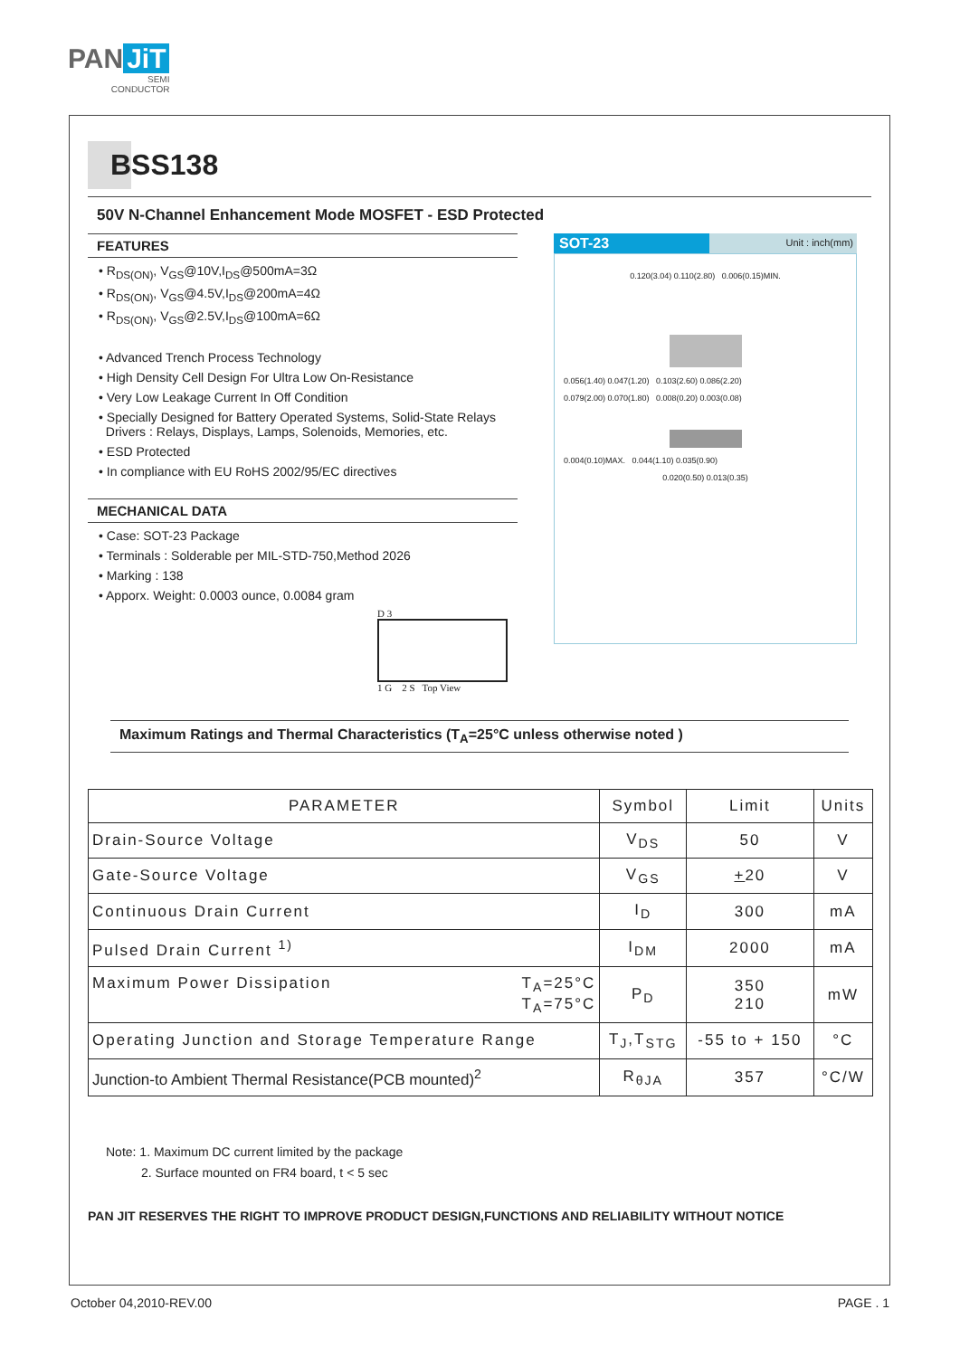PAN JiT
SEMI
CONDUCTOR
BSS138
50V N-Channel Enhancement Mode MOSFET - ESD Protected
FEATURES
• R<sub>DS(ON)</sub>, V<sub>GS</sub>@10V,I<sub>DS</sub>@500mA=3Ω
• R<sub>DS(ON)</sub>, V<sub>GS</sub>@4.5V,I<sub>DS</sub>@200mA=4Ω
• R<sub>DS(ON)</sub>, V<sub>GS</sub>@2.5V,I<sub>DS</sub>@100mA=6Ω
• Advanced Trench Process Technology
• High Density Cell Design For Ultra Low On-Resistance
• Very Low Leakage Current In Off Condition
• Specially Designed for Battery Operated Systems, Solid-State Relays
Drivers : Relays, Displays, Lamps, Solenoids, Memories, etc.
• ESD Protected
• In compliance with EU RoHS 2002/95/EC directives
MECHANICAL DATA
• Case: SOT-23 Package
• Terminals : Solderable per MIL-STD-750,Method 2026
• Marking : 138
• Apporx. Weight: 0.0003 ounce, 0.0084 gram
D 3
1 G 2 S Top View
SOT-23
Unit : inch(mm)
0.120(3.04) 0.110(2.80) 0.006(0.15)MIN.
0.056(1.40) 0.047(1.20) 0.103(2.60) 0.086(2.20)
0.079(2.00) 0.070(1.80) 0.008(0.20) 0.003(0.08)
0.004(0.10)MAX. 0.044(1.10) 0.035(0.90)
0.020(0.50) 0.013(0.35)
Maximum Ratings and Thermal Characteristics (T<sub>A</sub>=25°C unless otherwise noted )
| PARAMETER | Symbol | Limit | Units |
| --- | --- | --- | --- |
| Drain-Source Voltage | V<sub>DS</sub> | 50 | V |
| Gate-Source Voltage | V<sub>GS</sub> | + 20 | V |
| Continuous Drain Current | I<sub>D</sub> | 300 | mA |
| Pulsed Drain Current <sup>1)</sup> | I<sub>DM</sub> | 2000 | mA |
| Maximum Power Dissipation T<sub>A</sub>=25°C T<sub>A</sub>=75°C | P<sub>D</sub> | 350 210 | mW |
| Operating Junction and Storage Temperature Range | T<sub>J</sub>,T<sub>STG</sub> | -55 to + 150 | °C |
| Junction-to Ambient Thermal Resistance(PCB mounted)<sup>2</sup> | R<sub>θJA</sub> | 357 | °C/W |
Note: 1. Maximum DC current limited by the package
2. Surface mounted on FR4 board, t < 5 sec
PAN JIT RESERVES THE RIGHT TO IMPROVE PRODUCT DESIGN,FUNCTIONS AND RELIABILITY WITHOUT NOTICE
October 04,2010-REV.00 PAGE . 1